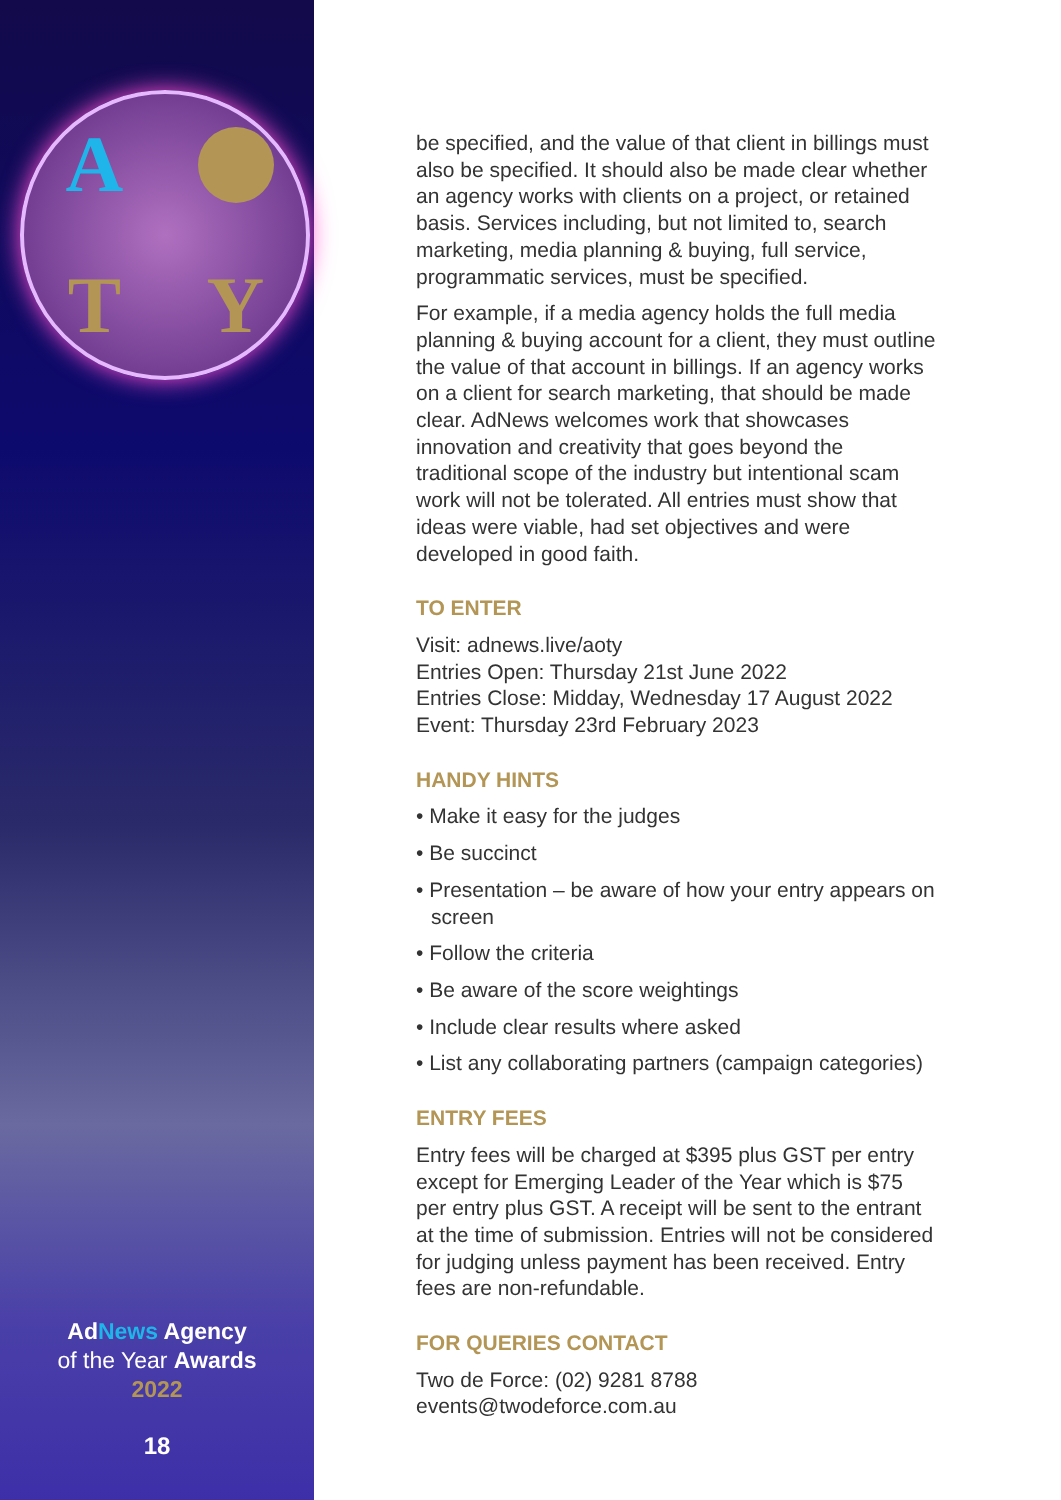A
T
Y
AdNews Agency
of the Year Awards
2022
18
be specified, and the value of that client in billings must also be specified. It should also be made clear whether an agency works with clients on a project, or retained basis. Services including, but not limited to, search marketing, media planning & buying, full service, programmatic services, must be specified.
For example, if a media agency holds the full media planning & buying account for a client, they must outline the value of that account in billings. If an agency works on a client for search marketing, that should be made clear. AdNews welcomes work that showcases innovation and creativity that goes beyond the traditional scope of the industry but intentional scam work will not be tolerated. All entries must show that ideas were viable, had set objectives and were developed in good faith.
TO ENTER
Visit: adnews.live/aoty
Entries Open: Thursday 21st June 2022
Entries Close: Midday, Wednesday 17 August 2022
Event: Thursday 23rd February 2023
HANDY HINTS
• Make it easy for the judges
• Be succinct
• Presentation – be aware of how your entry appears on screen
• Follow the criteria
• Be aware of the score weightings
• Include clear results where asked
• List any collaborating partners (campaign categories)
ENTRY FEES
Entry fees will be charged at $395 plus GST per entry except for Emerging Leader of the Year which is $75 per entry plus GST. A receipt will be sent to the entrant at the time of submission. Entries will not be considered for judging unless payment has been received. Entry fees are non-refundable.
FOR QUERIES CONTACT
Two de Force: (02) 9281 8788
events@twodeforce.com.au